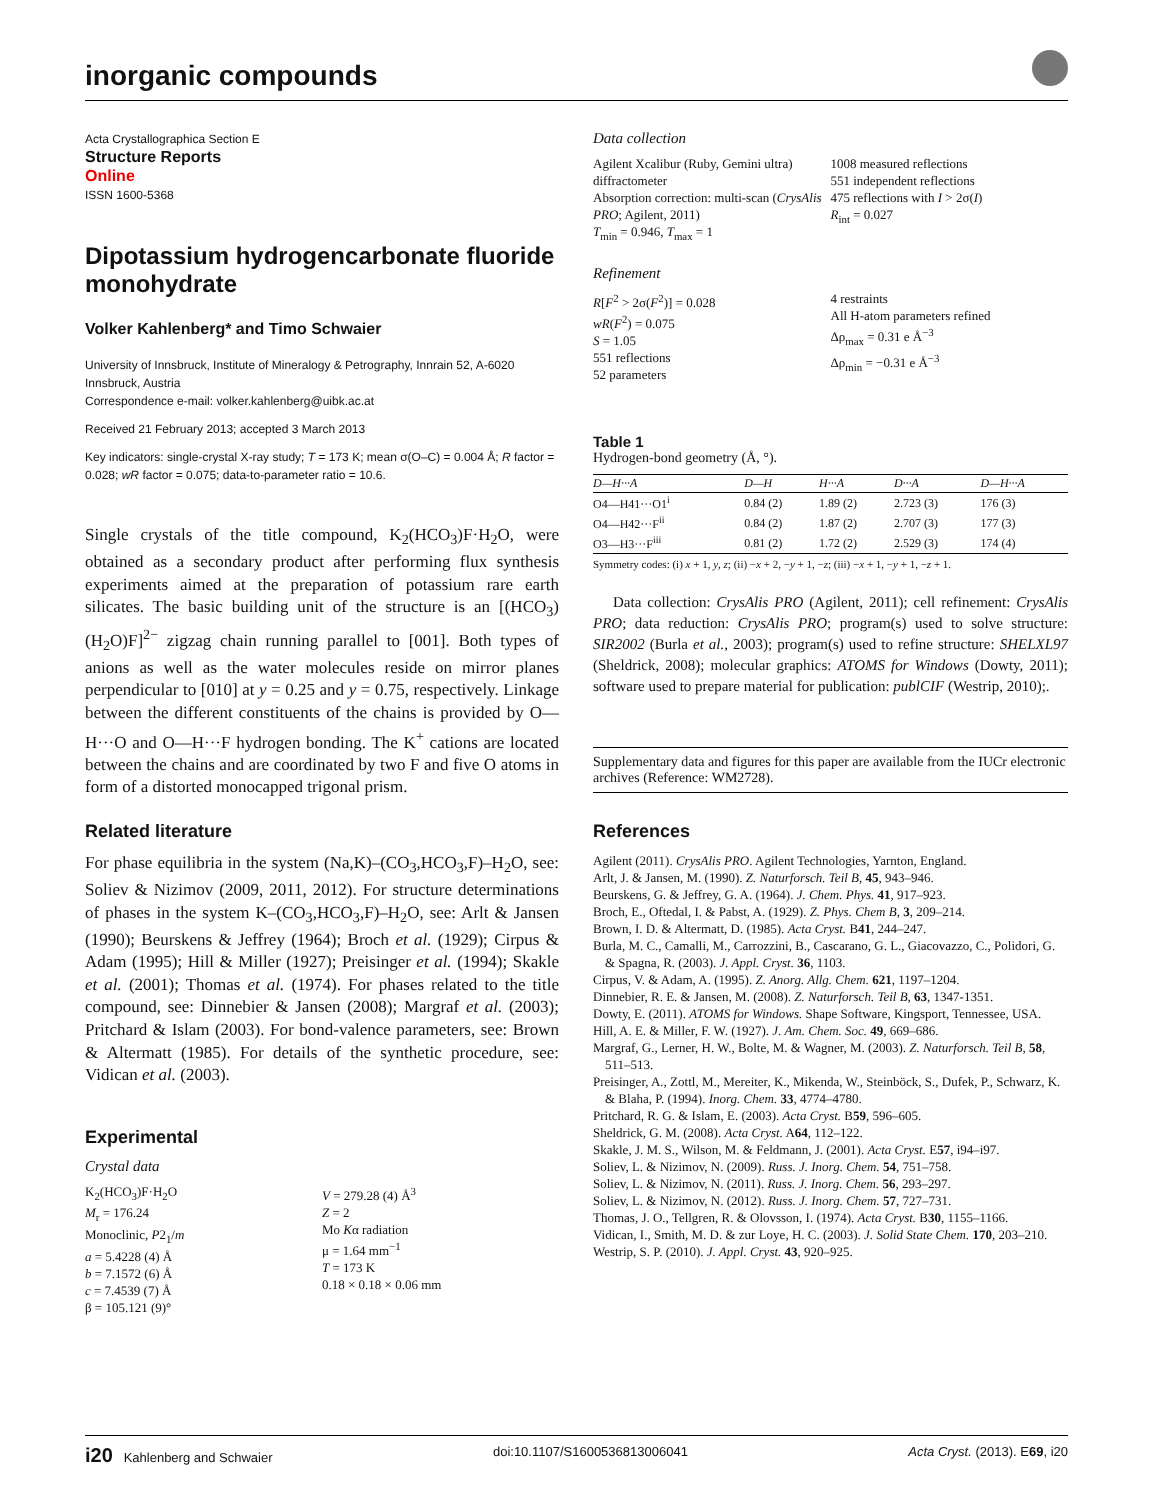inorganic compounds
Acta Crystallographica Section E
Structure Reports
Online
ISSN 1600-5368
Dipotassium hydrogencarbonate fluoride monohydrate
Volker Kahlenberg* and Timo Schwaier
University of Innsbruck, Institute of Mineralogy & Petrography, Innrain 52, A-6020 Innsbruck, Austria
Correspondence e-mail: volker.kahlenberg@uibk.ac.at
Received 21 February 2013; accepted 3 March 2013
Key indicators: single-crystal X-ray study; T = 173 K; mean σ(O–C) = 0.004 Å; R factor = 0.028; wR factor = 0.075; data-to-parameter ratio = 10.6.
Single crystals of the title compound, K<sub>2</sub>(HCO<sub>3</sub>)F·H<sub>2</sub>O, were obtained as a secondary product after performing flux synthesis experiments aimed at the preparation of potassium rare earth silicates. The basic building unit of the structure is an [(HCO<sub>3</sub>)(H<sub>2</sub>O)F]<sup>2−</sup> zigzag chain running parallel to [001]. Both types of anions as well as the water molecules reside on mirror planes perpendicular to [010] at y = 0.25 and y = 0.75, respectively. Linkage between the different constituents of the chains is provided by O—H···O and O—H···F hydrogen bonding. The K<sup>+</sup> cations are located between the chains and are coordinated by two F and five O atoms in form of a distorted monocapped trigonal prism.
Related literature
For phase equilibria in the system (Na,K)–(CO<sub>3</sub>,HCO<sub>3</sub>,F)–H<sub>2</sub>O, see: Soliev & Nizimov (2009, 2011, 2012). For structure determinations of phases in the system K–(CO<sub>3</sub>,HCO<sub>3</sub>,F)–H<sub>2</sub>O, see: Arlt & Jansen (1990); Beurskens & Jeffrey (1964); Broch et al. (1929); Cirpus & Adam (1995); Hill & Miller (1927); Preisinger et al. (1994); Skakle et al. (2001); Thomas et al. (1974). For phases related to the title compound, see: Dinnebier & Jansen (2008); Margraf et al. (2003); Pritchard & Islam (2003). For bond-valence parameters, see: Brown & Altermatt (1985). For details of the synthetic procedure, see: Vidican et al. (2003).
Experimental
Crystal data
K<sub>2</sub>(HCO<sub>3</sub>)F·H<sub>2</sub>O
M<sub>r</sub> = 176.24
Monoclinic, P2<sub>1</sub>/m
a = 5.4228 (4) Å
b = 7.1572 (6) Å
c = 7.4539 (7) Å
β = 105.121 (9)°
V = 279.28 (4) Å<sup>3</sup>
Z = 2
Mo Kα radiation
μ = 1.64 mm<sup>−1</sup>
T = 173 K
0.18 × 0.18 × 0.06 mm
Data collection
Agilent Xcalibur (Ruby, Gemini ultra) diffractometer
Absorption correction: multi-scan (CrysAlis PRO; Agilent, 2011)
T<sub>min</sub> = 0.946, T<sub>max</sub> = 1
1008 measured reflections
551 independent reflections
475 reflections with I > 2σ(I)
R<sub>int</sub> = 0.027
Refinement
R[F<sup>2</sup> > 2σ(F<sup>2</sup>)] = 0.028
wR(F<sup>2</sup>) = 0.075
S = 1.05
551 reflections
52 parameters
4 restraints
All H-atom parameters refined
Δρ<sub>max</sub> = 0.31 e Å<sup>−3</sup>
Δρ<sub>min</sub> = −0.31 e Å<sup>−3</sup>
Table 1
Hydrogen-bond geometry (Å, °).
| D—H···A | D—H | H···A | D···A | D—H···A |
| --- | --- | --- | --- | --- |
| O4—H41···O1<sup>i</sup> | 0.84 (2) | 1.89 (2) | 2.723 (3) | 176 (3) |
| O4—H42···F<sup>ii</sup> | 0.84 (2) | 1.87 (2) | 2.707 (3) | 177 (3) |
| O3—H3···F<sup>iii</sup> | 0.81 (2) | 1.72 (2) | 2.529 (3) | 174 (4) |
Symmetry codes: (i) x + 1, y, z; (ii) −x + 2, −y + 1, −z; (iii) −x + 1, −y + 1, −z + 1.
Data collection: CrysAlis PRO (Agilent, 2011); cell refinement: CrysAlis PRO; data reduction: CrysAlis PRO; program(s) used to solve structure: SIR2002 (Burla et al., 2003); program(s) used to refine structure: SHELXL97 (Sheldrick, 2008); molecular graphics: ATOMS for Windows (Dowty, 2011); software used to prepare material for publication: publCIF (Westrip, 2010);.
Supplementary data and figures for this paper are available from the IUCr electronic archives (Reference: WM2728).
References
Agilent (2011). CrysAlis PRO. Agilent Technologies, Yarnton, England.
Arlt, J. & Jansen, M. (1990). Z. Naturforsch. Teil B, 45, 943–946.
Beurskens, G. & Jeffrey, G. A. (1964). J. Chem. Phys. 41, 917–923.
Broch, E., Oftedal, I. & Pabst, A. (1929). Z. Phys. Chem B, 3, 209–214.
Brown, I. D. & Altermatt, D. (1985). Acta Cryst. B41, 244–247.
Burla, M. C., Camalli, M., Carrozzini, B., Cascarano, G. L., Giacovazzo, C., Polidori, G. & Spagna, R. (2003). J. Appl. Cryst. 36, 1103.
Cirpus, V. & Adam, A. (1995). Z. Anorg. Allg. Chem. 621, 1197–1204.
Dinnebier, R. E. & Jansen, M. (2008). Z. Naturforsch. Teil B, 63, 1347-1351.
Dowty, E. (2011). ATOMS for Windows. Shape Software, Kingsport, Tennessee, USA.
Hill, A. E. & Miller, F. W. (1927). J. Am. Chem. Soc. 49, 669–686.
Margraf, G., Lerner, H. W., Bolte, M. & Wagner, M. (2003). Z. Naturforsch. Teil B, 58, 511–513.
Preisinger, A., Zottl, M., Mereiter, K., Mikenda, W., Steinböck, S., Dufek, P., Schwarz, K. & Blaha, P. (1994). Inorg. Chem. 33, 4774–4780.
Pritchard, R. G. & Islam, E. (2003). Acta Cryst. B59, 596–605.
Sheldrick, G. M. (2008). Acta Cryst. A64, 112–122.
Skakle, J. M. S., Wilson, M. & Feldmann, J. (2001). Acta Cryst. E57, i94–i97.
Soliev, L. & Nizimov, N. (2009). Russ. J. Inorg. Chem. 54, 751–758.
Soliev, L. & Nizimov, N. (2011). Russ. J. Inorg. Chem. 56, 293–297.
Soliev, L. & Nizimov, N. (2012). Russ. J. Inorg. Chem. 57, 727–731.
Thomas, J. O., Tellgren, R. & Olovsson, I. (1974). Acta Cryst. B30, 1155–1166.
Vidican, I., Smith, M. D. & zur Loye, H. C. (2003). J. Solid State Chem. 170, 203–210.
Westrip, S. P. (2010). J. Appl. Cryst. 43, 920–925.
i20 Kahlenberg and Schwaier doi:10.1107/S1600536813006041 Acta Cryst. (2013). E69, i20